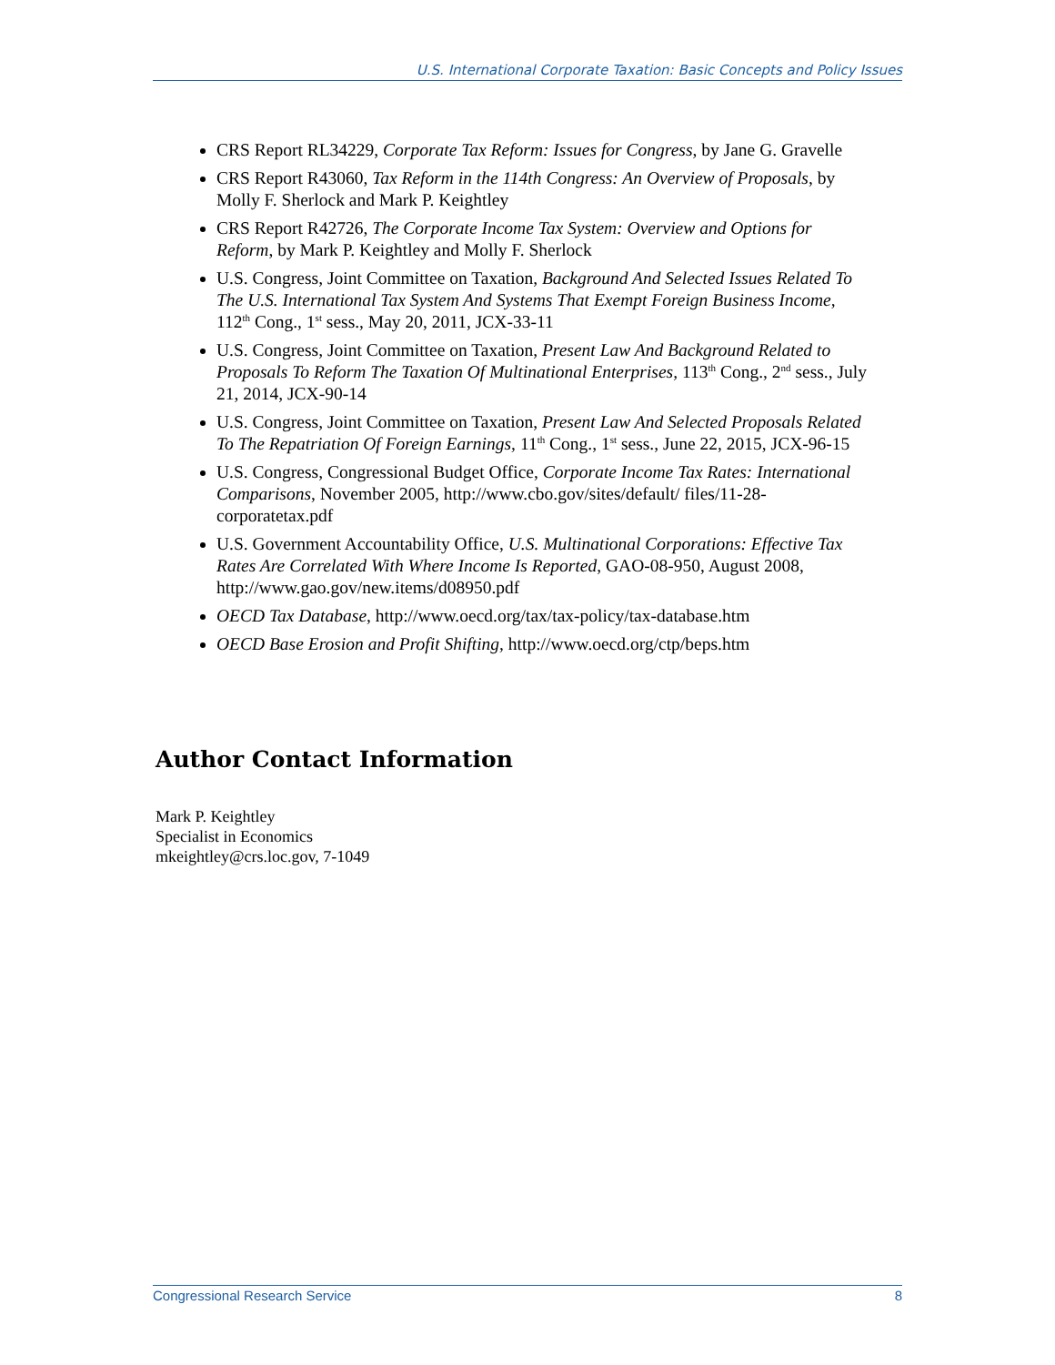U.S. International Corporate Taxation: Basic Concepts and Policy Issues
CRS Report RL34229, Corporate Tax Reform: Issues for Congress, by Jane G. Gravelle
CRS Report R43060, Tax Reform in the 114th Congress: An Overview of Proposals, by Molly F. Sherlock and Mark P. Keightley
CRS Report R42726, The Corporate Income Tax System: Overview and Options for Reform, by Mark P. Keightley and Molly F. Sherlock
U.S. Congress, Joint Committee on Taxation, Background And Selected Issues Related To The U.S. International Tax System And Systems That Exempt Foreign Business Income, 112<sup>th</sup> Cong., 1<sup>st</sup> sess., May 20, 2011, JCX-33-11
U.S. Congress, Joint Committee on Taxation, Present Law And Background Related to Proposals To Reform The Taxation Of Multinational Enterprises, 113<sup>th</sup> Cong., 2<sup>nd</sup> sess., July 21, 2014, JCX-90-14
U.S. Congress, Joint Committee on Taxation, Present Law And Selected Proposals Related To The Repatriation Of Foreign Earnings, 11<sup>th</sup> Cong., 1<sup>st</sup> sess., June 22, 2015, JCX-96-15
U.S. Congress, Congressional Budget Office, Corporate Income Tax Rates: International Comparisons, November 2005, http://www.cbo.gov/sites/default/ files/11-28-corporatetax.pdf
U.S. Government Accountability Office, U.S. Multinational Corporations: Effective Tax Rates Are Correlated With Where Income Is Reported, GAO-08-950, August 2008, http://www.gao.gov/new.items/d08950.pdf
OECD Tax Database, http://www.oecd.org/tax/tax-policy/tax-database.htm
OECD Base Erosion and Profit Shifting, http://www.oecd.org/ctp/beps.htm
Author Contact Information
Mark P. Keightley
Specialist in Economics
mkeightley@crs.loc.gov, 7-1049
Congressional Research Service 8